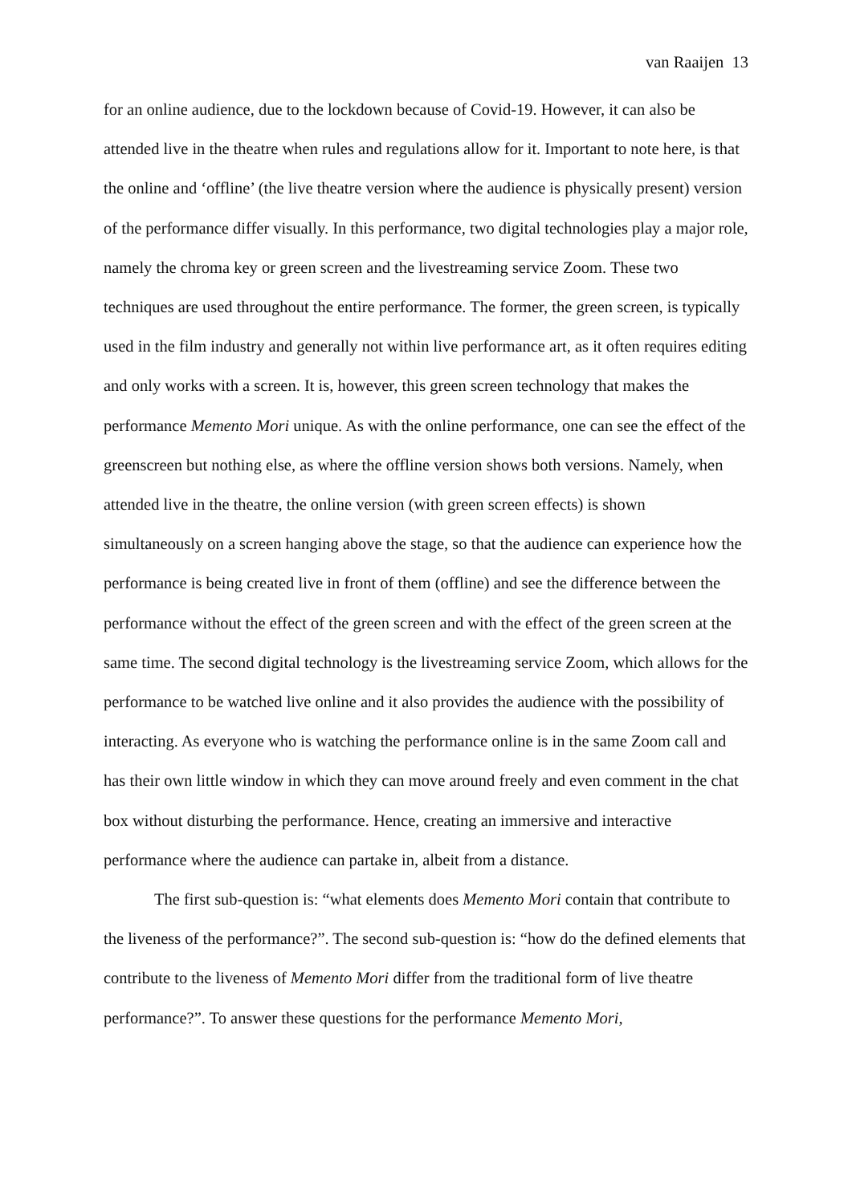van Raaijen 13
for an online audience, due to the lockdown because of Covid-19. However, it can also be attended live in the theatre when rules and regulations allow for it. Important to note here, is that the online and ‘offline’ (the live theatre version where the audience is physically present) version of the performance differ visually. In this performance, two digital technologies play a major role, namely the chroma key or green screen and the livestreaming service Zoom. These two techniques are used throughout the entire performance. The former, the green screen, is typically used in the film industry and generally not within live performance art, as it often requires editing and only works with a screen. It is, however, this green screen technology that makes the performance Memento Mori unique. As with the online performance, one can see the effect of the greenscreen but nothing else, as where the offline version shows both versions. Namely, when attended live in the theatre, the online version (with green screen effects) is shown simultaneously on a screen hanging above the stage, so that the audience can experience how the performance is being created live in front of them (offline) and see the difference between the performance without the effect of the green screen and with the effect of the green screen at the same time. The second digital technology is the livestreaming service Zoom, which allows for the performance to be watched live online and it also provides the audience with the possibility of interacting. As everyone who is watching the performance online is in the same Zoom call and has their own little window in which they can move around freely and even comment in the chat box without disturbing the performance. Hence, creating an immersive and interactive performance where the audience can partake in, albeit from a distance.
The first sub-question is: “what elements does Memento Mori contain that contribute to the liveness of the performance?”. The second sub-question is: “how do the defined elements that contribute to the liveness of Memento Mori differ from the traditional form of live theatre performance?”. To answer these questions for the performance Memento Mori,